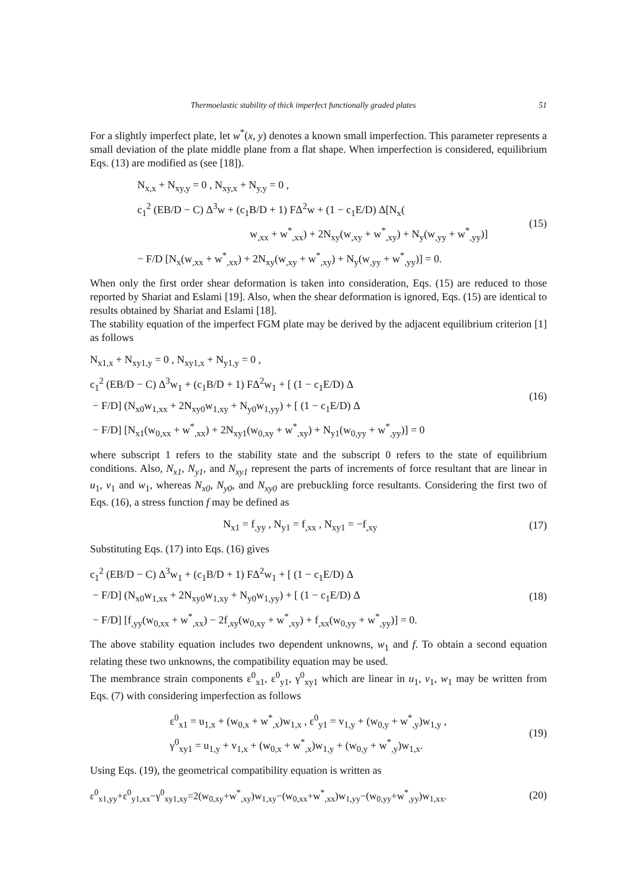Thermoelastic stability of thick imperfect functionally graded plates 51
For a slightly imperfect plate, let w<sup>*</sup>(x, y) denotes a known small imperfection. This parameter represents a small deviation of the plate middle plane from a flat shape. When imperfection is considered, equilibrium Eqs. (13) are modified as (see [18]).
N<sub>x,x</sub> + N<sub>xy,y</sub> = 0 , N<sub>xy,x</sub> + N<sub>y,y</sub> = 0 ,
c<sub>1</sub><sup>2</sup> (EB/D − C) Δ<sup>3</sup>w + (c<sub>1</sub>B/D + 1) FΔ<sup>2</sup>w + (1 − c<sub>1</sub>E/D) Δ[N<sub>x</sub>(
w<sub>,xx</sub> + w<sup>*</sup><sub>,xx</sub>) + 2N<sub>xy</sub>(w<sub>,xy</sub> + w<sup>*</sup><sub>,xy</sub>) + N<sub>y</sub>(w<sub>,yy</sub> + w<sup>*</sup><sub>,yy</sub>)]
− F/D [N<sub>x</sub>(w<sub>,xx</sub> + w<sup>*</sup><sub>,xx</sub>) + 2N<sub>xy</sub>(w<sub>,xy</sub> + w<sup>*</sup><sub>,xy</sub>) + N<sub>y</sub>(w<sub>,yy</sub> + w<sup>*</sup><sub>,yy</sub>)] = 0.
(15)
When only the first order shear deformation is taken into consideration, Eqs. (15) are reduced to those reported by Shariat and Eslami [19]. Also, when the shear deformation is ignored, Eqs. (15) are identical to results obtained by Shariat and Eslami [18].
The stability equation of the imperfect FGM plate may be derived by the adjacent equilibrium criterion [1] as follows
N<sub>x1,x</sub> + N<sub>xy1,y</sub> = 0 , N<sub>xy1,x</sub> + N<sub>y1,y</sub> = 0 ,
c<sub>1</sub><sup>2</sup> (EB/D − C) Δ<sup>3</sup>w<sub>1</sub> + (c<sub>1</sub>B/D + 1) FΔ<sup>2</sup>w<sub>1</sub> + [ (1 − c<sub>1</sub>E/D) Δ
− F/D] (N<sub>x0</sub>w<sub>1,xx</sub> + 2N<sub>xy0</sub>w<sub>1,xy</sub> + N<sub>y0</sub>w<sub>1,yy</sub>) + [ (1 − c<sub>1</sub>E/D) Δ
− F/D] [N<sub>x1</sub>(w<sub>0,xx</sub> + w<sup>*</sup><sub>,xx</sub>) + 2N<sub>xy1</sub>(w<sub>0,xy</sub> + w<sup>*</sup><sub>,xy</sub>) + N<sub>y1</sub>(w<sub>0,yy</sub> + w<sup>*</sup><sub>,yy</sub>)] = 0
(16)
where subscript 1 refers to the stability state and the subscript 0 refers to the state of equilibrium conditions. Also, N<sub>x1</sub>, N<sub>y1</sub>, and N<sub>xy1</sub> represent the parts of increments of force resultant that are linear in u<sub>1</sub>, v<sub>1</sub> and w<sub>1</sub>, whereas N<sub>x0</sub>, N<sub>y0</sub>, and N<sub>xy0</sub> are prebuckling force resultants. Considering the first two of Eqs. (16), a stress function f may be defined as
N<sub>x1</sub> = f<sub>,yy</sub> , N<sub>y1</sub> = f<sub>,xx</sub> , N<sub>xy1</sub> = −f<sub>,xy</sub>
(17)
Substituting Eqs. (17) into Eqs. (16) gives
c<sub>1</sub><sup>2</sup> (EB/D − C) Δ<sup>3</sup>w<sub>1</sub> + (c<sub>1</sub>B/D + 1) FΔ<sup>2</sup>w<sub>1</sub> + [ (1 − c<sub>1</sub>E/D) Δ
− F/D] (N<sub>x0</sub>w<sub>1,xx</sub> + 2N<sub>xy0</sub>w<sub>1,xy</sub> + N<sub>y0</sub>w<sub>1,yy</sub>) + [ (1 − c<sub>1</sub>E/D) Δ
− F/D] [f<sub>,yy</sub>(w<sub>0,xx</sub> + w<sup>*</sup><sub>,xx</sub>) − 2f<sub>,xy</sub>(w<sub>0,xy</sub> + w<sup>*</sup><sub>,xy</sub>) + f<sub>,xx</sub>(w<sub>0,yy</sub> + w<sup>*</sup><sub>,yy</sub>)] = 0.
(18)
The above stability equation includes two dependent unknowns, w<sub>1</sub> and f. To obtain a second equation relating these two unknowns, the compatibility equation may be used.
The membrance strain components ε<sup>0</sup><sub>x1</sub>, ε<sup>0</sup><sub>y1</sub>, γ<sup>0</sup><sub>xy1</sub> which are linear in u<sub>1</sub>, v<sub>1</sub>, w<sub>1</sub> may be written from Eqs. (7) with considering imperfection as follows
ε<sup>0</sup><sub>x1</sub> = u<sub>1,x</sub> + (w<sub>0,x</sub> + w<sup>*</sup><sub>,x</sub>)w<sub>1,x</sub> , ε<sup>0</sup><sub>y1</sub> = v<sub>1,y</sub> + (w<sub>0,y</sub> + w<sup>*</sup><sub>,y</sub>)w<sub>1,y</sub> ,
γ<sup>0</sup><sub>xy1</sub> = u<sub>1,y</sub> + v<sub>1,x</sub> + (w<sub>0,x</sub> + w<sup>*</sup><sub>,x</sub>)w<sub>1,y</sub> + (w<sub>0,y</sub> + w<sup>*</sup><sub>,y</sub>)w<sub>1,x</sub>.
(19)
Using Eqs. (19), the geometrical compatibility equation is written as
ε<sup>0</sup><sub>x1,yy</sub>+ε<sup>0</sup><sub>y1,xx</sub>−γ<sup>0</sup><sub>xy1,xy</sub>=2(w<sub>0,xy</sub>+w<sup>*</sup><sub>,xy</sub>)w<sub>1,xy</sub>−(w<sub>0,xx</sub>+w<sup>*</sup><sub>,xx</sub>)w<sub>1,yy</sub>−(w<sub>0,yy</sub>+w<sup>*</sup><sub>,yy</sub>)w<sub>1,xx</sub>.
(20)